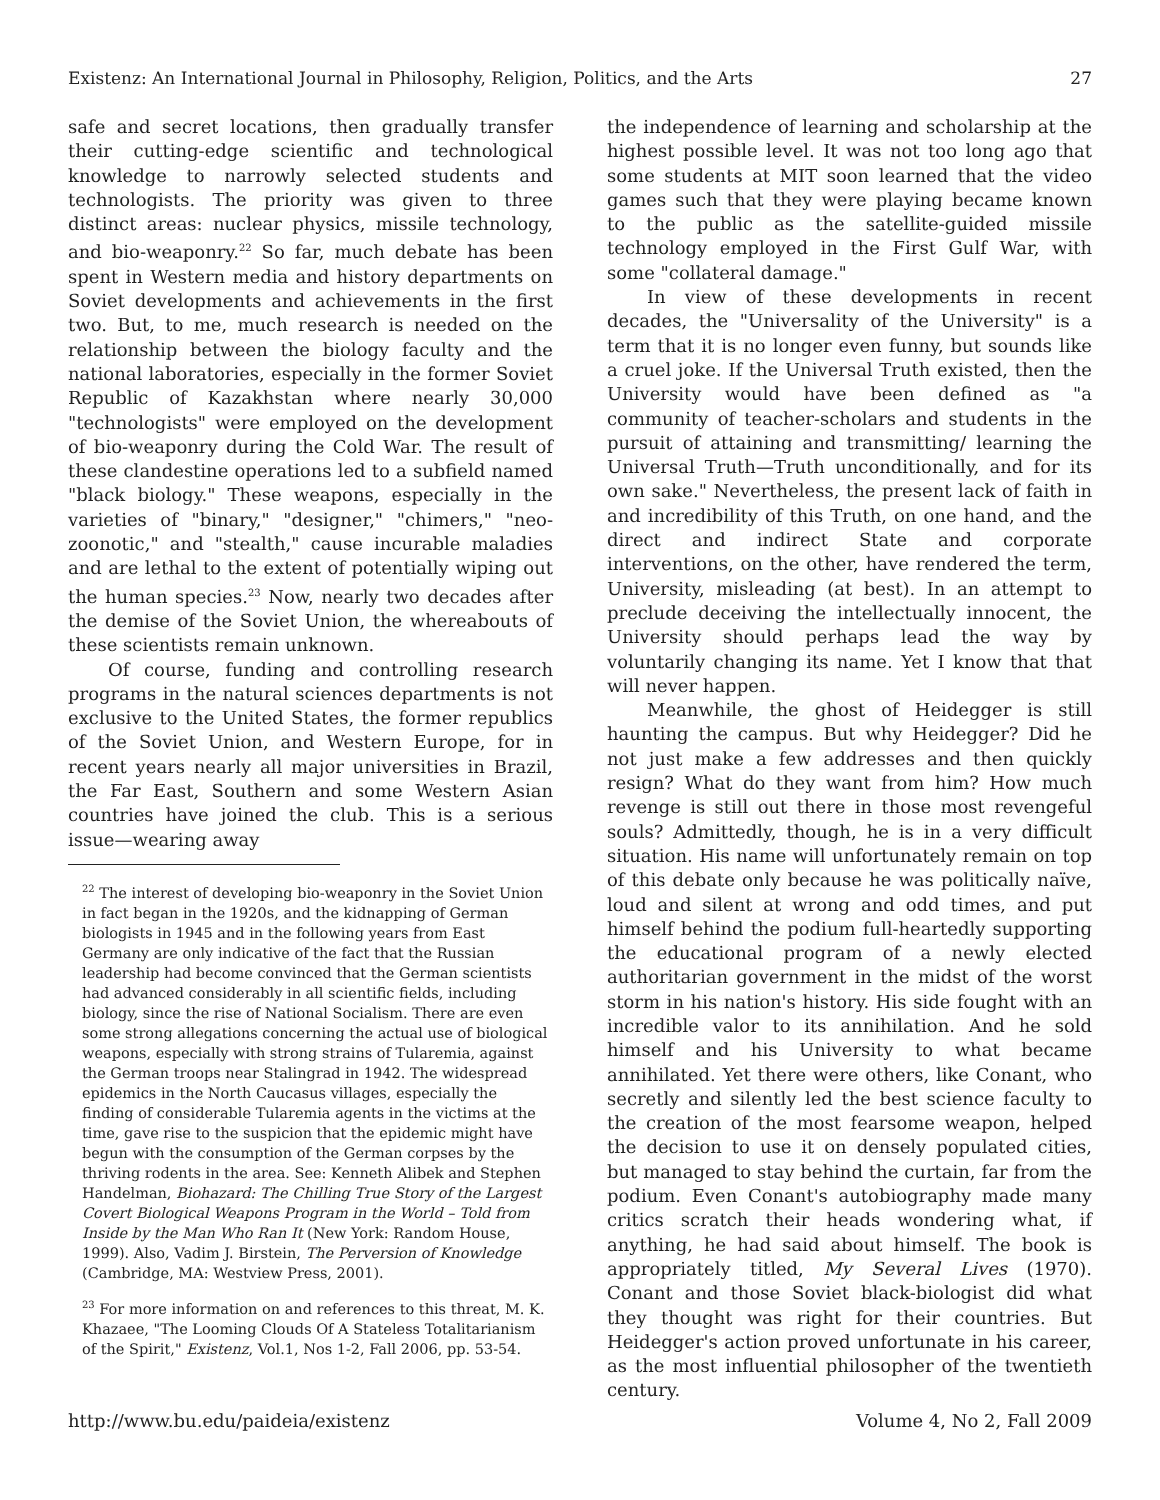Existenz: An International Journal in Philosophy, Religion, Politics, and the Arts 27
safe and secret locations, then gradually transfer their cutting-edge scientific and technological knowledge to narrowly selected students and technologists. The priority was given to three distinct areas: nuclear physics, missile technology, and bio-weaponry.<sup>22</sup> So far, much debate has been spent in Western media and history departments on Soviet developments and achievements in the first two. But, to me, much research is needed on the relationship between the biology faculty and the national laboratories, especially in the former Soviet Republic of Kazakhstan where nearly 30,000 "technologists" were employed on the development of bio-weaponry during the Cold War. The result of these clandestine operations led to a subfield named "black biology." These weapons, especially in the varieties of "binary," "designer," "chimers," "neo-zoonotic," and "stealth," cause incurable maladies and are lethal to the extent of potentially wiping out the human species.<sup>23</sup> Now, nearly two decades after the demise of the Soviet Union, the whereabouts of these scientists remain unknown.
Of course, funding and controlling research programs in the natural sciences departments is not exclusive to the United States, the former republics of the Soviet Union, and Western Europe, for in recent years nearly all major universities in Brazil, the Far East, Southern and some Western Asian countries have joined the club. This is a serious issue—wearing away
<sup>22</sup> The interest of developing bio-weaponry in the Soviet Union in fact began in the 1920s, and the kidnapping of German biologists in 1945 and in the following years from East Germany are only indicative of the fact that the Russian leadership had become convinced that the German scientists had advanced considerably in all scientific fields, including biology, since the rise of National Socialism. There are even some strong allegations concerning the actual use of biological weapons, especially with strong strains of Tularemia, against the German troops near Stalingrad in 1942. The widespread epidemics in the North Caucasus villages, especially the finding of considerable Tularemia agents in the victims at the time, gave rise to the suspicion that the epidemic might have begun with the consumption of the German corpses by the thriving rodents in the area. See: Kenneth Alibek and Stephen Handelman, Biohazard: The Chilling True Story of the Largest Covert Biological Weapons Program in the World – Told from Inside by the Man Who Ran It (New York: Random House, 1999). Also, Vadim J. Birstein, The Perversion of Knowledge (Cambridge, MA: Westview Press, 2001).
<sup>23</sup> For more information on and references to this threat, M. K. Khazaee, "The Looming Clouds Of A Stateless Totalitarianism of the Spirit," Existenz, Vol.1, Nos 1-2, Fall 2006, pp. 53-54.
the independence of learning and scholarship at the highest possible level. It was not too long ago that some students at MIT soon learned that the video games such that they were playing became known to the public as the satellite-guided missile technology employed in the First Gulf War, with some "collateral damage."
In view of these developments in recent decades, the "Universality of the University" is a term that it is no longer even funny, but sounds like a cruel joke. If the Universal Truth existed, then the University would have been defined as "a community of teacher-scholars and students in the pursuit of attaining and transmitting/ learning the Universal Truth—Truth unconditionally, and for its own sake." Nevertheless, the present lack of faith in and incredibility of this Truth, on one hand, and the direct and indirect State and corporate interventions, on the other, have rendered the term, University, misleading (at best). In an attempt to preclude deceiving the intellectually innocent, the University should perhaps lead the way by voluntarily changing its name. Yet I know that that will never happen.
Meanwhile, the ghost of Heidegger is still haunting the campus. But why Heidegger? Did he not just make a few addresses and then quickly resign? What do they want from him? How much revenge is still out there in those most revengeful souls? Admittedly, though, he is in a very difficult situation. His name will unfortunately remain on top of this debate only because he was politically naïve, loud and silent at wrong and odd times, and put himself behind the podium full-heartedly supporting the educational program of a newly elected authoritarian government in the midst of the worst storm in his nation's history. His side fought with an incredible valor to its annihilation. And he sold himself and his University to what became annihilated. Yet there were others, like Conant, who secretly and silently led the best science faculty to the creation of the most fearsome weapon, helped the decision to use it on densely populated cities, but managed to stay behind the curtain, far from the podium. Even Conant's autobiography made many critics scratch their heads wondering what, if anything, he had said about himself. The book is appropriately titled, My Several Lives (1970). Conant and those Soviet black-biologist did what they thought was right for their countries. But Heidegger's action proved unfortunate in his career, as the most influential philosopher of the twentieth century.
http://www.bu.edu/paideia/existenz Volume 4, No 2, Fall 2009